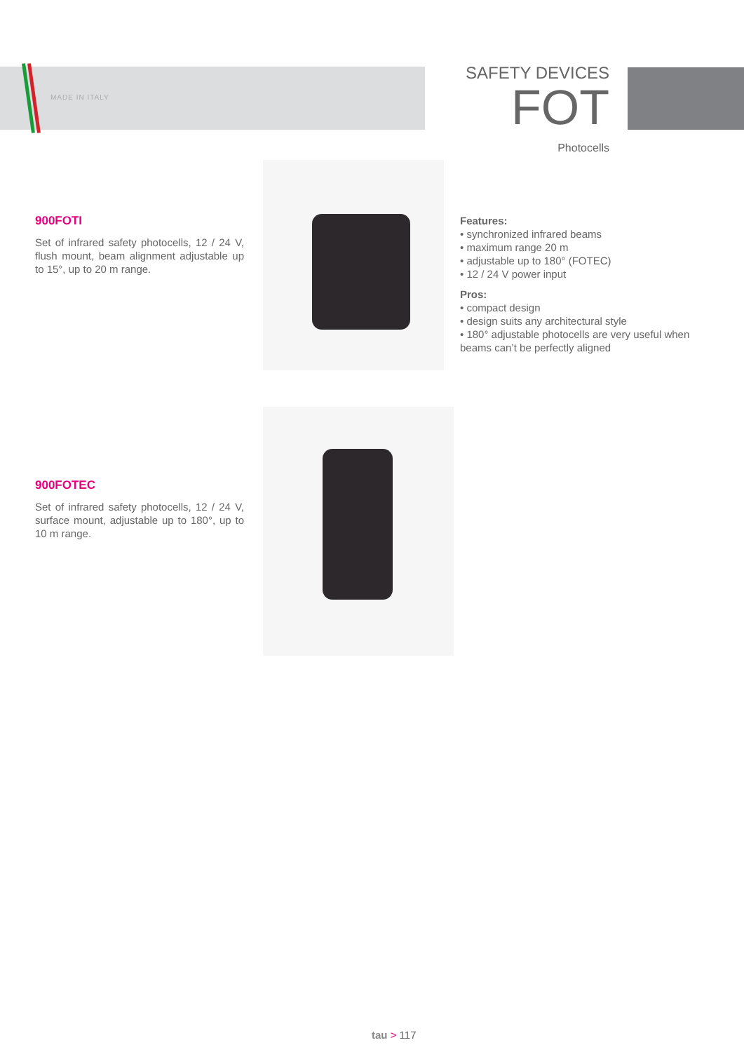MADE IN ITALY
SAFETY DEVICES
FOT
Photocells
900FOTI
Set of infrared safety photocells, 12 / 24 V, flush mount, beam alignment adjustable up to 15°, up to 20 m range.
Features:
• synchronized infrared beams
• maximum range 20 m
• adjustable up to 180° (FOTEC)
• 12 / 24 V power input
Pros:
• compact design
• design suits any architectural style
• 180° adjustable photocells are very useful when beams can’t be perfectly aligned
900FOTEC
Set of infrared safety photocells, 12 / 24 V, surface mount, adjustable up to 180°, up to 10 m range.
tau > 117